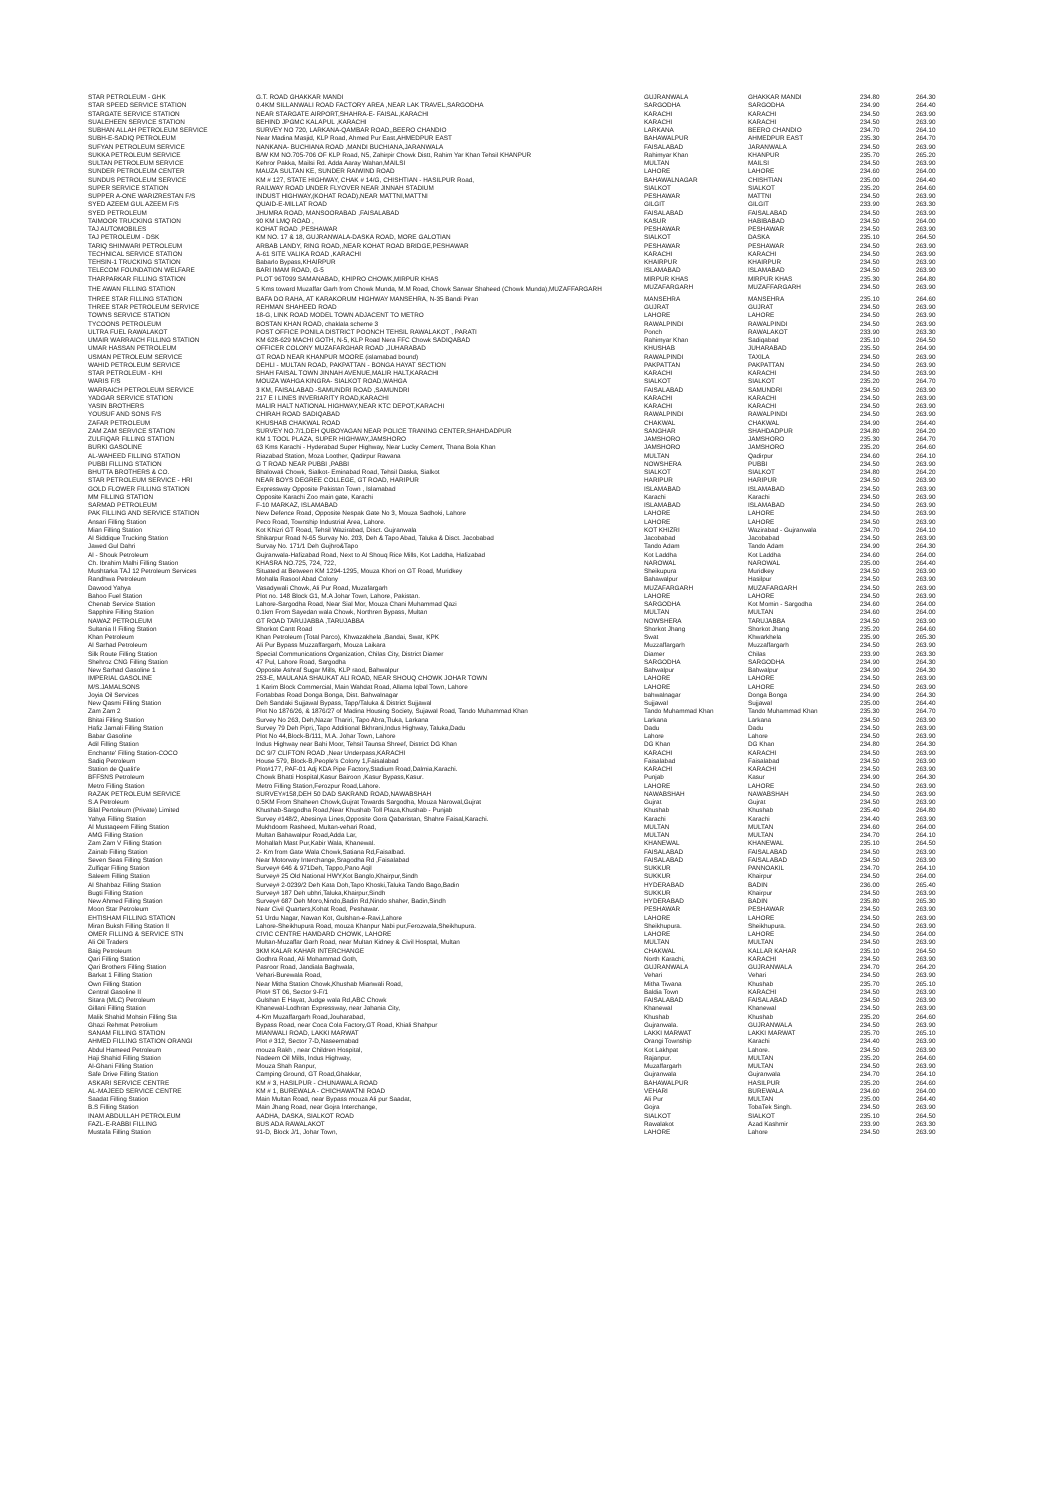| STAR PETROLEUM - GHK | G.T. ROAD GHAKKAR MANDI | GUJRANWALA | GHAKKAR MANDI | 234.80 | 264.30 |
| STAR SPEED SERVICE STATION | 0.4KM SILLANWALI ROAD FACTORY AREA ,NEAR LAK TRAVEL,SARGODHA | SARGODHA | SARGODHA | 234.90 | 264.40 |
| STARGATE SERVICE STATION | NEAR STARGATE AIRPORT,SHAHRA-E- FAISAL,KARACHI | KARACHI | KARACHI | 234.50 | 263.90 |
| SUALEHEEN SERVICE STATION | BEHIND JPGMC KALAPUL ,KARACHI | KARACHI | KARACHI | 234.50 | 263.90 |
| SUBHAN ALLAH PETROLEUM SERVICE | SURVEY NO 720, LARKANA-QAMBAR ROAD,,BEERO CHANDIO | LARKANA | BEERO CHANDIO | 234.70 | 264.10 |
| SUBH-E-SADIQ PETROLEUM | Near Madina Masjid, KLP Road, Ahmed Pur East,AHMEDPUR EAST | BAHAWALPUR | AHMEDPUR EAST | 235.30 | 264.70 |
| SUFYAN PETROLEUM SERVICE | NANKANA- BUCHIANA ROAD ,MANDI BUCHIANA,JARANWALA | FAISALABAD | JARANWALA | 234.50 | 263.90 |
| SUKKA PETROLEUM SERVICE | B/W KM NO.705-706 OF KLP Road, N5, Zahirpir Chowk Distt, Rahim Yar Khan Tehsil KHANPUR | Rahimyar Khan | KHANPUR | 235.70 | 265.20 |
| SULTAN PETROLEUM SERVICE | Kehror Pakka, Mailsi Rd. Adda Aaray Wahan,MAILSI | MULTAN | MAILSI | 234.50 | 263.90 |
| SUNDER PETROLEUM CENTER | MAUZA SULTAN KE, SUNDER RAIWIND ROAD | LAHORE | LAHORE | 234.60 | 264.00 |
| SUNDUS PETROLEUM SERVICE | KM # 127, STATE HIGHWAY, CHAK # 14/G, CHISHTIAN - HASILPUR Road, | BAHAWALNAGAR | CHISHTIAN | 235.00 | 264.40 |
| SUPER SERVICE STATION | RAILWAY ROAD UNDER FLYOVER NEAR JINNAH STADIUM | SIALKOT | SIALKOT | 235.20 | 264.60 |
| SUPPER A-ONE WARIZRESTAN F/S | INDUST HIGHWAY,(KOHAT ROAD),NEAR MATTNI,MATTNI | PESHAWAR | MATTNI | 234.50 | 263.90 |
| SYED AZEEM GUL AZEEM F/S | QUAID-E-MILLAT ROAD | GILGIT | GILGIT | 233.90 | 263.30 |
| SYED PETROLEUM | JHUMRA ROAD, MANSOORABAD ,FAISALABAD | FAISALABAD | FAISALABAD | 234.50 | 263.90 |
| TAIMOOR TRUCKING STATION | 90 KM LMQ ROAD , | KASUR | HABIBABAD | 234.50 | 264.00 |
| TAJ AUTOMOBILES | KOHAT ROAD ,PESHAWAR | PESHAWAR | PESHAWAR | 234.50 | 263.90 |
| TAJ PETROLEUM - DSK | KM NO. 17 & 18, GUJRANWALA-DASKA ROAD, MORE GALOTIAN | SIALKOT | DASKA | 235.10 | 264.50 |
| TARIQ SHINWARI PETROLEUM | ARBAB LANDY, RING ROAD,,NEAR KOHAT ROAD BRIDGE,PESHAWAR | PESHAWAR | PESHAWAR | 234.50 | 263.90 |
| TECHNICAL SERVICE STATION | A-61 SITE VALIKA ROAD ,KARACHI | KARACHI | KARACHI | 234.50 | 263.90 |
| TEHSIN-1 TRUCKING STATION | Babarlo Bypass,KHAIRPUR | KHAIRPUR | KHAIRPUR | 234.50 | 263.90 |
| TELECOM FOUNDATION WELFARE | BARI IMAM ROAD, G-5 | ISLAMABAD | ISLAMABAD | 234.50 | 263.90 |
| THARPARKAR FILLING STATION | PLOT 96T099 SAMANABAD, KHIPRO CHOWK,MIRPUR KHAS | MIRPUR KHAS | MIRPUR KHAS | 235.30 | 264.80 |
| THE AWAN FILLING STATION | 5 Kms toward Muzaffar Garh from Chowk Munda, M.M Road, Chowk Sarwar Shaheed (Chowk Munda),MUZAFFARGARH | MUZAFARGARH | MUZAFFARGARH | 234.50 | 263.90 |
| THREE STAR FILLING STATION | BAFA DO RAHA, AT KARAKORUM HIGHWAY MANSEHRA, N-35 Bandi Piran | MANSEHRA | MANSEHRA | 235.10 | 264.60 |
| THREE STAR PETROLEUM SERVICE | REHMAN SHAHEED ROAD | GUJRAT | GUJRAT | 234.50 | 263.90 |
| TOWNS SERVICE STATION | 18-G, LINK ROAD MODEL TOWN ADJACENT TO METRO | LAHORE | LAHORE | 234.50 | 263.90 |
| TYCOONS PETROLEUM | BOSTAN KHAN ROAD, chaklala scheme 3 | RAWALPINDI | RAWALPINDI | 234.50 | 263.90 |
| ULTRA FUEL RAWALAKOT | POST OFFICE PONILA DISTRICT POONCH TEHSIL RAWALAKOT , PARATI | Ponch | RAWALAKOT | 233.90 | 263.30 |
| UMAIR WARRAICH FILLING STATION | KM 628-629 MACHI GOTH, N-5, KLP Road Nera FFC Chowk SADIQABAD | Rahimyar Khan | Sadiqabad | 235.10 | 264.50 |
| UMAR HASSAN PETROLEUM | OFFICER COLONY MUZAFARGHAR ROAD ,JUHARABAD | KHUSHAB | JUHARABAD | 235.50 | 264.90 |
| USMAN PETROLEUM SERVICE | GT ROAD NEAR KHANPUR MOORE (islamabad bound) | RAWALPINDI | TAXILA | 234.50 | 263.90 |
| WAHID PETROLEUM SERVICE | DEHLI - MULTAN ROAD, PAKPATTAN - BONGA HAYAT SECTION | PAKPATTAN | PAKPATTAN | 234.50 | 263.90 |
| STAR PETROLEUM - KHI | SHAH FAISAL TOWN JINNAH AVENUE,MALIR HALT,KARACHI | KARACHI | KARACHI | 234.50 | 263.90 |
| WARIS F/S | MOUZA WAHGA KINGRA- SIALKOT ROAD,WAHGA | SIALKOT | SIALKOT | 235.20 | 264.70 |
| WARRAICH PETROLEUM SERVICE | 3 KM, FAISALABAD -SAMUNDRI ROAD ,SAMUNDRI | FAISALABAD | SAMUNDRI | 234.50 | 263.90 |
| YADGAR SERVICE STATION | 217 E I LINES INVERIARITY ROAD,KARACHI | KARACHI | KARACHI | 234.50 | 263.90 |
| YASIN BROTHERS | MALIR HALT NATIONAL HIGHWAY,NEAR KTC DEPOT,KARACHI | KARACHI | KARACHI | 234.50 | 263.90 |
| YOUSUF AND SONS F/S | CHIRAH ROAD SADIQABAD | RAWALPINDI | RAWALPINDI | 234.50 | 263.90 |
| ZAFAR PETROLEUM | KHUSHAB CHAKWAL ROAD | CHAKWAL | CHAKWAL | 234.90 | 264.40 |
| ZAM ZAM SERVICE STATION | SURVEY NO.7/1,DEH QUBOYAGAN NEAR POLICE TRANING CENTER,SHAHDADPUR | SANGHAR | SHAHDADPUR | 234.80 | 264.20 |
| ZULFIQAR FILLING STATION | KM 1 TOOL PLAZA, SUPER HIGHWAY,JAMSHORO | JAMSHORO | JAMSHORO | 235.30 | 264.70 |
| BURKI GASOLINE | 63 Kms Karachi - Hyderabad Super Highway, Near Lucky Cement, Thana Bola Khan | JAMSHORO | JAMSHORO | 235.20 | 264.60 |
| AL-WAHEED FILLING STATION | Riazabad Station, Moza Loother, Qadirpur Rawana | MULTAN | Qadirpur | 234.60 | 264.10 |
| PUBBI FILLING STATION | G T ROAD NEAR PUBBI ,PABBI | NOWSHERA | PUBBI | 234.50 | 263.90 |
| BHUTTA BROTHERS & CO. | Bhalowali Chowk, Sialkot- Eminabad Road, Tehsil Daska, Sialkot | SIALKOT | SIALKOT | 234.80 | 264.20 |
| STAR PETROLEUM SERVICE - HRI | NEAR BOYS DEGREE COLLEGE, GT ROAD, HARIPUR | HARIPUR | HARIPUR | 234.50 | 263.90 |
| GOLD FLOWER FILLING STATION | Expressway Opposite Pakistan Town , Islamabad | ISLAMABAD | ISLAMABAD | 234.50 | 263.90 |
| MM FILLING STATION | Opposite Karachi Zoo main gate, Karachi | Karachi | Karachi | 234.50 | 263.90 |
| SARMAD PETROLEUM | F-10 MARKAZ, ISLAMABAD | ISLAMABAD | ISLAMABAD | 234.50 | 263.90 |
| PAK FILLING AND SERVICE STATION | New Defence Road, Opposite Nespak Gate No 3, Mouza Sadhoki, Lahore | LAHORE | LAHORE | 234.50 | 263.90 |
| Ansari Filling Station | Peco Road, Township Industrial Area, Lahore. | LAHORE | LAHORE | 234.50 | 263.90 |
| Mian Filling Station | Kot Khizri GT Road, Tehsil Wazirabad, Disct. Gujranwala | KOT KHIZRI | Wazirabad - Gujranwala | 234.70 | 264.10 |
| Al Siddique Trucking Station | Shikarpur Road N-65 Survay No. 203, Deh & Tapo Abad, Taluka & Disct. Jacobabad | Jacobabad | Jacobabad | 234.50 | 263.90 |
| Jawed Gul Dahri | Survay No. 171/1 Deh Gujhro&Tapo | Tando Adam | Tando Adam | 234.90 | 264.30 |
| Al - Shouk Petroleum | Gujranwala-Hafizabad Road, Next to Al Shouq Rice Mills, Kot Laddha, Hafizabad | Kot Laddha | Kot Laddha | 234.60 | 264.00 |
| Ch. Ibrahim Malhi Filling Station | KHASRA NO.725, 724, 722, | NAROWAL | NAROWAL | 235.00 | 264.40 |
| Mushtarka TAJ 12 Petroleum Services | Situated at Between KM 1294-1295, Mouza Khori on GT Road, Muridkey | Sheikupura | Muridkey | 234.50 | 263.90 |
| Randhwa Petroleum | Mohalla Rasool Abad Colony | Bahawalpur | Hasilpur | 234.50 | 263.90 |
| Dawood Yahya | Vasadywali Chowk, Ali Pur Road, Muzafargarh | MUZAFARGARH | MUZAFARGARH | 234.50 | 263.90 |
| Bahoo Fuel Station | Plot no. 148 Block G1, M.A Johar Town, Lahore, Pakistan. | LAHORE | LAHORE | 234.50 | 263.90 |
| Chenab Service Station | Lahore-Sargodha Road, Near Sial Mor, Mouza Chani Muhammad Qazi | SARGODHA | Kot Momin - Sargodha | 234.60 | 264.00 |
| Sapphire Filling Station | 0.1km From Sayedan wala Chowk, Northren Bypass, Multan | MULTAN | MULTAN | 234.60 | 264.00 |
| NAWAZ PETROLEUM | GT ROAD TARUJABBA ,TARUJABBA | NOWSHERA | TARUJABBA | 234.50 | 263.90 |
| Sultania II Filling Station | Shorkot Cantt Road | Shorkot Jhang | Shorkot Jhang | 235.20 | 264.60 |
| Khan Petroleum | Khan Petroleum (Total Parco), Khwazakhela ,Bandai, Swat, KPK | Swat | Khwarkhela | 235.90 | 265.30 |
| Al Sarhad Petroleum | Ali Pur Bypass Muzzaffargarh, Mouza Laikara | Muzzaffargarh | Muzzaffargarh | 234.50 | 263.90 |
| Silk Route Filling Station | Special Communications Organization, Chilas City, District Diamer | Diamer | Chilas | 233.90 | 263.30 |
| Shehroz CNG Filling Station | 47 Pul, Lahore Road, Sargodha | SARGODHA | SARGODHA | 234.90 | 264.30 |
| New Sarhad Gasoline 1 | Opposite Ashraf Sugar Mills, KLP raod, Bahwalpur | Bahwalpur | Bahwalpur | 234.90 | 264.30 |
| IMPERIAL GASOLINE | 253-E, MAULANA SHAUKAT ALI ROAD, NEAR SHOUQ CHOWK JOHAR TOWN | LAHORE | LAHORE | 234.50 | 263.90 |
| M/S.JAMALSONS | 1 Karim Block Commercial, Main Wahdat Road, Allama Iqbal Town, Lahore | LAHORE | LAHORE | 234.50 | 263.90 |
| Joyia Oil Services | Fortabbas Road Donga Bonga, Dist. Bahwalnagar | bahwalnagar | Donga Bonga | 234.90 | 264.30 |
| New Qasmi Filling Station | Deh Sandaki Sujjawal Bypass, Tapp/Taluka & District Sujjawal | Sujjawal | Sujjawal | 235.00 | 264.40 |
| Zam Zam 2 | Plot No 1876/26, & 1876/27 of Madina Housing Society, Sujawal Road, Tando Muhammad Khan | Tando Muhammad Khan | Tando Muhammad Khan | 235.30 | 264.70 |
| Bhitai Filling Station | Survey No 263, Deh,Nazar Thariri, Tapo Abra,Tluka, Larkana | Larkana | Larkana | 234.50 | 263.90 |
| Hafiz Jamali Filling Station | Survey 79 Deh Pipri,,Tapo Additional Bkhrani,Indus Highway, Taluka,Dadu | Dadu | Dadu | 234.50 | 263.90 |
| Babar Gasoline | Plot No 44,Block-B/111, M.A. Johar Town, Lahore | Lahore | Lahore | 234.50 | 263.90 |
| Adil Filling Station | Indus Highway near Bahi Moor, Tehsil Taunsa Shreef, District DG Khan | DG Khan | DG Khan | 234.80 | 264.30 |
| Enchante' Filling Station-COCO | DC 9/7 CLIFTON ROAD ,Near Underpass,KARACHI | KARACHI | KARACHI | 234.50 | 263.90 |
| Sadiq Petroleum | House 579, Block-B,People's Colony 1,Faisalabad | Faisalabad | Faisalabad | 234.50 | 263.90 |
| Station de Qualit'e | Plot#177, PAF-01 Adj KDA Pipe Factory,Stadium Road,Dalmia,Karachi. | KARACHI | KARACHI | 234.50 | 263.90 |
| BFFSNS Petroleum | Chowk Bhatti Hospital,Kasur Bairoon ,Kasur Bypass,Kasur. | Punjab | Kasur | 234.90 | 264.30 |
| Metro Filling Station | Metro Filling Station,Ferozpur Road,Lahore. | LAHORE | LAHORE | 234.50 | 263.90 |
| RAZAK PETROLEUM SERVICE | SURVEY#158,DEH 50 DAD SAKRAND ROAD,NAWABSHAH | NAWABSHAH | NAWABSHAH | 234.50 | 263.90 |
| S.A Petroleum | 0.5KM From Shaheen Chowk,Gujrat Towards Sargodha, Mouza Narowal,Gujrat | Gujrat | Gujrat | 234.50 | 263.90 |
| Bilal Pertoleum (Private) Limited | Khushab-Sargodha Road,Near Khushab Toll Plaza,Khushab - Punjab | Khushab | Khushab | 235.40 | 264.80 |
| Yahya Filling Station | Survey #148/2, Abesinya Lines,Opposite Gora Qabaristan, Shahre Faisal,Karachi. | Karachi | Karachi | 234.40 | 263.90 |
| Al Mustaqeem Filling Station | Mukhdoom Rasheed, Multan-vehari Road, | MULTAN | MULTAN | 234.60 | 264.00 |
| AMG Filling Station | Multan Bahawalpur Road,Adda Lar, | MULTAN | MULTAN | 234.70 | 264.10 |
| Zam Zam V Filling Station | Mohallah Mast Pur,Kabir Wala, Khanewal. | KHANEWAL | KHANEWAL | 235.10 | 264.50 |
| Zainab Filling Station | 2- Km from Gate Wala Chowk,Satiana Rd,Faisalbad. | FAISALABAD | FAISALABAD | 234.50 | 263.90 |
| Seven Seas Filling Station | Near Motorway Interchange,Sragodha Rd ,Faisalabad | FAISALABAD | FAISALABAD | 234.50 | 263.90 |
| Zulfiqar Filling Station | Survey# 646 & 971Deh, Tappo,Pano Aqil | SUKKUR | PANNOAKIL | 234.70 | 264.10 |
| Saleem Filling Station | Survey# 25 Old National HWY,Kot Banglo,Khairpur,Sindh | SUKKUR | Khairpur | 234.50 | 264.00 |
| Al Shahbaz Filling Station | Survey# 2-0239/2 Deh Kata Doh,Tapo Khoski,Taluka Tando Bago,Badin | HYDERABAD | BADIN | 236.00 | 265.40 |
| Bugti Filling Station | Survey# 187 Deh ubhri,Taluka,Khairpur,Sindh | SUKKUR | Khairpur | 234.50 | 263.90 |
| New Ahmed Filling Station | Survey# 687 Deh Moro,Nindo,Badin Rd,Nindo shaher, Badin,Sindh | HYDERABAD | BADIN | 235.80 | 265.30 |
| Moon Star Petroleum | Near Civil Quarters,Kohat Road, Peshawar. | PESHAWAR | PESHAWAR | 234.50 | 263.90 |
| EHTISHAM FILLING STATION | 51 Urdu Nagar, Nawan Kot, Gulshan-e-Ravi,Lahore | LAHORE | LAHORE | 234.50 | 263.90 |
| Miran Buksh Filling Station II | Lahore-Sheikhupura Road, mouza Khanpur Nabi pur,Ferozwala,Sheikhupura. | Sheikhupura. | Sheikhupura. | 234.50 | 263.90 |
| OMER FILLING & SERVICE STN | CIVIC CENTRE HAMDARD CHOWK, LAHORE | LAHORE | LAHORE | 234.50 | 264.00 |
| Ali Oil Traders | Multan-Muzaffar Garh Road, near Multan Kidney & Civil Hosptal, Multan | MULTAN | MULTAN | 234.50 | 263.90 |
| Baig Petroleum | 3KM KALAR KAHAR INTERCHANGE | CHAKWAL | KALLAR KAHAR | 235.10 | 264.50 |
| Qari Filling Station | Godhra Road, Ali Mohammad Goth, | North Karachi, | KARACHI | 234.50 | 263.90 |
| Qari Brothers Filling Station | Pasroor Road, Jandiala Baghwala, | GUJRANWALA | GUJRANWALA | 234.70 | 264.20 |
| Barkat 1 Filling Station | Vehari-Burewala Road, | Vehari | Vehari | 234.50 | 263.90 |
| Own Filling Station | Near Mitha Station Chowk,Khushab Mianwali Road, | Mitha Tiwana | Khushab | 235.70 | 265.10 |
| Central Gasoline II | Plot# ST 06, Sector 9-F/1 | Baldia Town | KARACHI | 234.50 | 263.90 |
| Sitara (MLC) Petroleum | Gulshan E Hayat, Judge wala Rd,ABC Chowk | FAISALABAD | FAISALABAD | 234.50 | 263.90 |
| Gillani Filling Station | Khanewal-Lodhran Expressway, near Jahania City, | Khanewal | Khanewal | 234.50 | 263.90 |
| Malik Shahid Mohsin Filling Sta | 4-Km Muzaffargarh Road,Jouharabad, | Khushab | Khushab | 235.20 | 264.60 |
| Ghazi Rehmat Petrolium | Bypass Road, near Coca Cola Factory,GT Road, Khiali Shahpur | Gujranwala. | GUJRANWALA | 234.50 | 263.90 |
| SANAM FILLING STATION | MIANWALI ROAD, LAKKI MARWAT | LAKKI MARWAT | LAKKI MARWAT | 235.70 | 265.10 |
| AHMED FILLING STATION ORANGI | Plot # 312, Sector 7-D,Naseemabad | Orangi Township | Karachi | 234.40 | 263.90 |
| Abdul Hameed Petroleum | mouza Rakh , near Children Hospital, | Kot Lakhpat | Lahore. | 234.50 | 263.90 |
| Haji Shahid Filling Station | Nadeem Oil Mills, Indus Highway, | Rajanpur. | MULTAN | 235.20 | 264.60 |
| Al-Ghani Filling Station | Mouza Shah Ranpur, | Muzaffargarh | MULTAN | 234.50 | 263.90 |
| Safe Drive Filling Station | Camping Ground, GT Road,Ghakkar, | Gujranwala | Gujranwala | 234.70 | 264.10 |
| ASKARI SERVICE CENTRE | KM # 3, HASILPUR - CHUNAWALA ROAD | BAHAWALPUR | HASILPUR | 235.20 | 264.60 |
| AL-MAJEED SERVICE CENTRE | KM # 1, BUREWALA - CHICHAWATNI ROAD | VEHARI | BUREWALA | 234.60 | 264.00 |
| Saadat Filling Station | Main Multan Road, near Bypass mouza Ali pur Saadat, | Ali Pur | MULTAN | 235.00 | 264.40 |
| B.S Filling Station | Main Jhang Road, near Gojra Interchange, | Gojra | TobaTek Singh. | 234.50 | 263.90 |
| INAM ABDULLAH PETROLEUM | AADHA, DASKA, SIALKOT ROAD | SIALKOT | SIALKOT | 235.10 | 264.50 |
| FAZL-E-RABBI FILLING | BUS ADA RAWALAKOT | Rawalakot | Azad Kashmir | 233.90 | 263.30 |
| Mustafa Filling Station | 91-D, Block J/1, Johar Town, | LAHORE | Lahore | 234.50 | 263.90 |